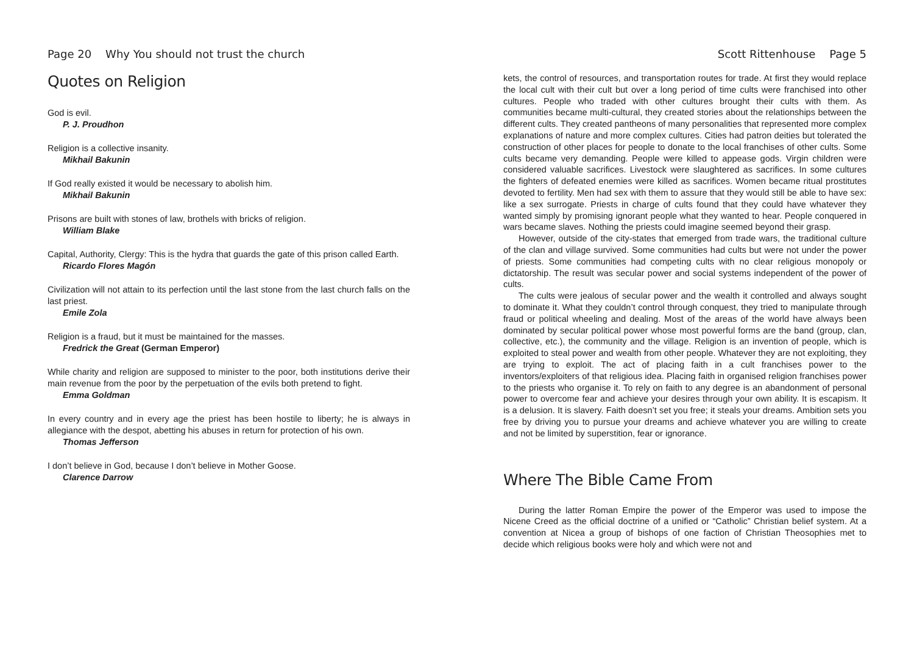Page 20 Why You should not trust the church
Quotes on Religion
God is evil.
P. J. Proudhon
Religion is a collective insanity.
Mikhail Bakunin
If God really existed it would be necessary to abolish him.
Mikhail Bakunin
Prisons are built with stones of law, brothels with bricks of religion.
William Blake
Capital, Authority, Clergy: This is the hydra that guards the gate of this prison called Earth.
Ricardo Flores Magón
Civilization will not attain to its perfection until the last stone from the last church falls on the last priest.
Emile Zola
Religion is a fraud, but it must be maintained for the masses.
Fredrick the Great (German Emperor)
While charity and religion are supposed to minister to the poor, both institutions derive their main revenue from the poor by the perpetuation of the evils both pretend to fight.
Emma Goldman
In every country and in every age the priest has been hostile to liberty; he is always in allegiance with the despot, abetting his abuses in return for protection of his own.
Thomas Jefferson
I don’t believe in God, because I don’t believe in Mother Goose.
Clarence Darrow
Scott Rittenhouse Page 5
kets, the control of resources, and transportation routes for trade. At first they would replace the local cult with their cult but over a long period of time cults were franchised into other cultures. People who traded with other cultures brought their cults with them. As communities became multi-cultural, they created stories about the relationships between the different cults. They created pantheons of many personalities that represented more complex explanations of nature and more complex cultures. Cities had patron deities but tolerated the construction of other places for people to donate to the local franchises of other cults. Some cults became very demanding. People were killed to appease gods. Virgin children were considered valuable sacrifices. Livestock were slaughtered as sacrifices. In some cultures the fighters of defeated enemies were killed as sacrifices. Women became ritual prostitutes devoted to fertility. Men had sex with them to assure that they would still be able to have sex: like a sex surrogate. Priests in charge of cults found that they could have whatever they wanted simply by promising ignorant people what they wanted to hear. People conquered in wars became slaves. Nothing the priests could imagine seemed beyond their grasp.
However, outside of the city-states that emerged from trade wars, the traditional culture of the clan and village survived. Some communities had cults but were not under the power of priests. Some communities had competing cults with no clear religious monopoly or dictatorship. The result was secular power and social systems independent of the power of cults.
The cults were jealous of secular power and the wealth it controlled and always sought to dominate it. What they couldn’t control through conquest, they tried to manipulate through fraud or political wheeling and dealing. Most of the areas of the world have always been dominated by secular political power whose most powerful forms are the band (group, clan, collective, etc.), the community and the village. Religion is an invention of people, which is exploited to steal power and wealth from other people. Whatever they are not exploiting, they are trying to exploit. The act of placing faith in a cult franchises power to the inventors/exploiters of that religious idea. Placing faith in organised religion franchises power to the priests who organise it. To rely on faith to any degree is an abandonment of personal power to overcome fear and achieve your desires through your own ability. It is escapism. It is a delusion. It is slavery. Faith doesn’t set you free; it steals your dreams. Ambition sets you free by driving you to pursue your dreams and achieve whatever you are willing to create and not be limited by superstition, fear or ignorance.
Where The Bible Came From
During the latter Roman Empire the power of the Emperor was used to impose the Nicene Creed as the official doctrine of a unified or “Catholic” Christian belief system. At a convention at Nicea a group of bishops of one faction of Christian Theosophies met to decide which religious books were holy and which were not and